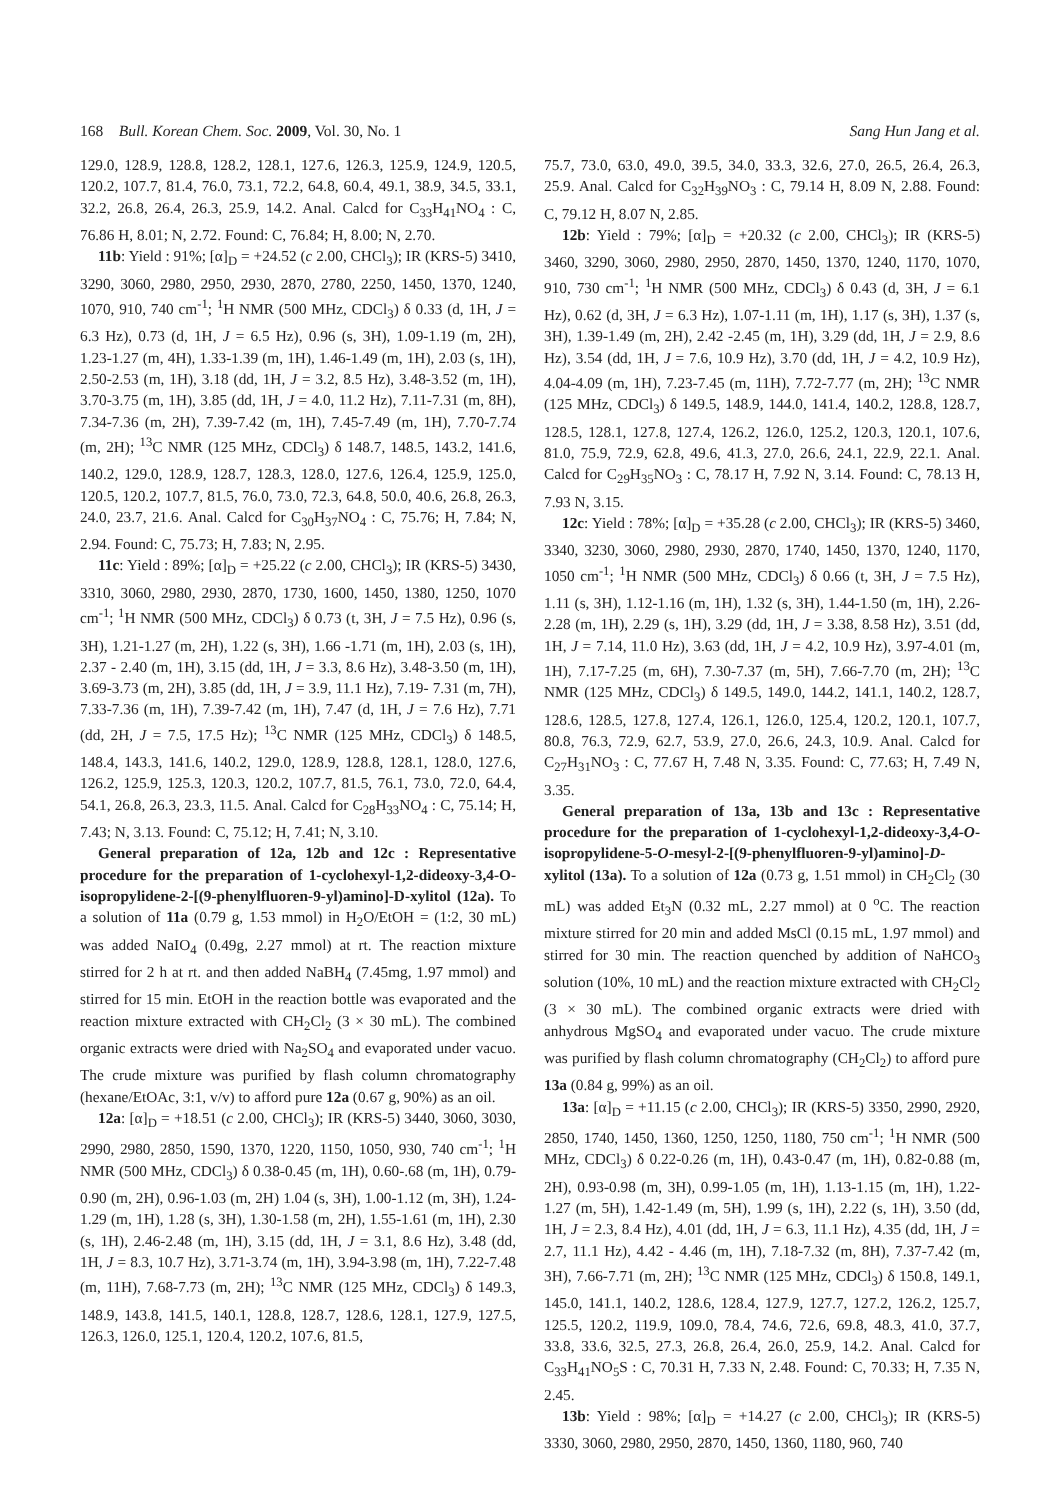168 Bull. Korean Chem. Soc. 2009, Vol. 30, No. 1 Sang Hun Jang et al.
129.0, 128.9, 128.8, 128.2, 128.1, 127.6, 126.3, 125.9, 124.9, 120.5, 120.2, 107.7, 81.4, 76.0, 73.1, 72.2, 64.8, 60.4, 49.1, 38.9, 34.5, 33.1, 32.2, 26.8, 26.4, 26.3, 25.9, 14.2. Anal. Calcd for C<sub>33</sub>H<sub>41</sub>NO<sub>4</sub> : C, 76.86 H, 8.01; N, 2.72. Found: C, 76.84; H, 8.00; N, 2.70.
11b: Yield : 91%; [α]<sub>D</sub> = +24.52 (c 2.00, CHCl<sub>3</sub>); IR (KRS-5) 3410, 3290, 3060, 2980, 2950, 2930, 2870, 2780, 2250, 1450, 1370, 1240, 1070, 910, 740 cm<sup>-1</sup>; <sup>1</sup>H NMR (500 MHz, CDCl<sub>3</sub>) δ 0.33 (d, 1H, J = 6.3 Hz), 0.73 (d, 1H, J = 6.5 Hz), 0.96 (s, 3H), 1.09-1.19 (m, 2H), 1.23-1.27 (m, 4H), 1.33-1.39 (m, 1H), 1.46-1.49 (m, 1H), 2.03 (s, 1H), 2.50-2.53 (m, 1H), 3.18 (dd, 1H, J = 3.2, 8.5 Hz), 3.48-3.52 (m, 1H), 3.70-3.75 (m, 1H), 3.85 (dd, 1H, J = 4.0, 11.2 Hz), 7.11-7.31 (m, 8H), 7.34-7.36 (m, 2H), 7.39-7.42 (m, 1H), 7.45-7.49 (m, 1H), 7.70-7.74 (m, 2H); <sup>13</sup>C NMR (125 MHz, CDCl<sub>3</sub>) δ 148.7, 148.5, 143.2, 141.6, 140.2, 129.0, 128.9, 128.7, 128.3, 128.0, 127.6, 126.4, 125.9, 125.0, 120.5, 120.2, 107.7, 81.5, 76.0, 73.0, 72.3, 64.8, 50.0, 40.6, 26.8, 26.3, 24.0, 23.7, 21.6. Anal. Calcd for C<sub>30</sub>H<sub>37</sub>NO<sub>4</sub> : C, 75.76; H, 7.84; N, 2.94. Found: C, 75.73; H, 7.83; N, 2.95.
11c: Yield : 89%; [α]<sub>D</sub> = +25.22 (c 2.00, CHCl<sub>3</sub>); IR (KRS-5) 3430, 3310, 3060, 2980, 2930, 2870, 1730, 1600, 1450, 1380, 1250, 1070 cm<sup>-1</sup>; <sup>1</sup>H NMR (500 MHz, CDCl<sub>3</sub>) δ 0.73 (t, 3H, J = 7.5 Hz), 0.96 (s, 3H), 1.21-1.27 (m, 2H), 1.22 (s, 3H), 1.66 -1.71 (m, 1H), 2.03 (s, 1H), 2.37 - 2.40 (m, 1H), 3.15 (dd, 1H, J = 3.3, 8.6 Hz), 3.48-3.50 (m, 1H), 3.69-3.73 (m, 2H), 3.85 (dd, 1H, J = 3.9, 11.1 Hz), 7.19- 7.31 (m, 7H), 7.33-7.36 (m, 1H), 7.39-7.42 (m, 1H), 7.47 (d, 1H, J = 7.6 Hz), 7.71 (dd, 2H, J = 7.5, 17.5 Hz); <sup>13</sup>C NMR (125 MHz, CDCl<sub>3</sub>) δ 148.5, 148.4, 143.3, 141.6, 140.2, 129.0, 128.9, 128.8, 128.1, 128.0, 127.6, 126.2, 125.9, 125.3, 120.3, 120.2, 107.7, 81.5, 76.1, 73.0, 72.0, 64.4, 54.1, 26.8, 26.3, 23.3, 11.5. Anal. Calcd for C<sub>28</sub>H<sub>33</sub>NO<sub>4</sub> : C, 75.14; H, 7.43; N, 3.13. Found: C, 75.12; H, 7.41; N, 3.10.
General preparation of 12a, 12b and 12c : Representative procedure for the preparation of 1-cyclohexyl-1,2-dideoxy-3,4-O-isopropylidene-2-[(9-phenylfluoren-9-yl)amino]-D-xylitol (12a). To a solution of 11a (0.79 g, 1.53 mmol) in H<sub>2</sub>O/EtOH = (1:2, 30 mL) was added NaIO<sub>4</sub> (0.49g, 2.27 mmol) at rt. The reaction mixture stirred for 2 h at rt. and then added NaBH<sub>4</sub> (7.45mg, 1.97 mmol) and stirred for 15 min. EtOH in the reaction bottle was evaporated and the reaction mixture extracted with CH<sub>2</sub>Cl<sub>2</sub> (3 × 30 mL). The combined organic extracts were dried with Na<sub>2</sub>SO<sub>4</sub> and evaporated under vacuo. The crude mixture was purified by flash column chromatography (hexane/EtOAc, 3:1, v/v) to afford pure 12a (0.67 g, 90%) as an oil.
12a: [α]<sub>D</sub> = +18.51 (c 2.00, CHCl<sub>3</sub>); IR (KRS-5) 3440, 3060, 3030, 2990, 2980, 2850, 1590, 1370, 1220, 1150, 1050, 930, 740 cm<sup>-1</sup>; <sup>1</sup>H NMR (500 MHz, CDCl<sub>3</sub>) δ 0.38-0.45 (m, 1H), 0.60-.68 (m, 1H), 0.79-0.90 (m, 2H), 0.96-1.03 (m, 2H) 1.04 (s, 3H), 1.00-1.12 (m, 3H), 1.24-1.29 (m, 1H), 1.28 (s, 3H), 1.30-1.58 (m, 2H), 1.55-1.61 (m, 1H), 2.30 (s, 1H), 2.46-2.48 (m, 1H), 3.15 (dd, 1H, J = 3.1, 8.6 Hz), 3.48 (dd, 1H, J = 8.3, 10.7 Hz), 3.71-3.74 (m, 1H), 3.94-3.98 (m, 1H), 7.22-7.48 (m, 11H), 7.68-7.73 (m, 2H); <sup>13</sup>C NMR (125 MHz, CDCl<sub>3</sub>) δ 149.3, 148.9, 143.8, 141.5, 140.1, 128.8, 128.7, 128.6, 128.1, 127.9, 127.5, 126.3, 126.0, 125.1, 120.4, 120.2, 107.6, 81.5,
75.7, 73.0, 63.0, 49.0, 39.5, 34.0, 33.3, 32.6, 27.0, 26.5, 26.4, 26.3, 25.9. Anal. Calcd for C<sub>32</sub>H<sub>39</sub>NO<sub>3</sub> : C, 79.14 H, 8.09 N, 2.88. Found: C, 79.12 H, 8.07 N, 2.85.
12b: Yield : 79%; [α]<sub>D</sub> = +20.32 (c 2.00, CHCl<sub>3</sub>); IR (KRS-5) 3460, 3290, 3060, 2980, 2950, 2870, 1450, 1370, 1240, 1170, 1070, 910, 730 cm<sup>-1</sup>; <sup>1</sup>H NMR (500 MHz, CDCl<sub>3</sub>) δ 0.43 (d, 3H, J = 6.1 Hz), 0.62 (d, 3H, J = 6.3 Hz), 1.07-1.11 (m, 1H), 1.17 (s, 3H), 1.37 (s, 3H), 1.39-1.49 (m, 2H), 2.42 -2.45 (m, 1H), 3.29 (dd, 1H, J = 2.9, 8.6 Hz), 3.54 (dd, 1H, J = 7.6, 10.9 Hz), 3.70 (dd, 1H, J = 4.2, 10.9 Hz), 4.04-4.09 (m, 1H), 7.23-7.45 (m, 11H), 7.72-7.77 (m, 2H); <sup>13</sup>C NMR (125 MHz, CDCl<sub>3</sub>) δ 149.5, 148.9, 144.0, 141.4, 140.2, 128.8, 128.7, 128.5, 128.1, 127.8, 127.4, 126.2, 126.0, 125.2, 120.3, 120.1, 107.6, 81.0, 75.9, 72.9, 62.8, 49.6, 41.3, 27.0, 26.6, 24.1, 22.9, 22.1. Anal. Calcd for C<sub>29</sub>H<sub>35</sub>NO<sub>3</sub> : C, 78.17 H, 7.92 N, 3.14. Found: C, 78.13 H, 7.93 N, 3.15.
12c: Yield : 78%; [α]<sub>D</sub> = +35.28 (c 2.00, CHCl<sub>3</sub>); IR (KRS-5) 3460, 3340, 3230, 3060, 2980, 2930, 2870, 1740, 1450, 1370, 1240, 1170, 1050 cm<sup>-1</sup>; <sup>1</sup>H NMR (500 MHz, CDCl<sub>3</sub>) δ 0.66 (t, 3H, J = 7.5 Hz), 1.11 (s, 3H), 1.12-1.16 (m, 1H), 1.32 (s, 3H), 1.44-1.50 (m, 1H), 2.26-2.28 (m, 1H), 2.29 (s, 1H), 3.29 (dd, 1H, J = 3.38, 8.58 Hz), 3.51 (dd, 1H, J = 7.14, 11.0 Hz), 3.63 (dd, 1H, J = 4.2, 10.9 Hz), 3.97-4.01 (m, 1H), 7.17-7.25 (m, 6H), 7.30-7.37 (m, 5H), 7.66-7.70 (m, 2H); <sup>13</sup>C NMR (125 MHz, CDCl<sub>3</sub>) δ 149.5, 149.0, 144.2, 141.1, 140.2, 128.7, 128.6, 128.5, 127.8, 127.4, 126.1, 126.0, 125.4, 120.2, 120.1, 107.7, 80.8, 76.3, 72.9, 62.7, 53.9, 27.0, 26.6, 24.3, 10.9. Anal. Calcd for C<sub>27</sub>H<sub>31</sub>NO<sub>3</sub> : C, 77.67 H, 7.48 N, 3.35. Found: C, 77.63; H, 7.49 N, 3.35.
General preparation of 13a, 13b and 13c : Representative procedure for the preparation of 1-cyclohexyl-1,2-dideoxy-3,4-O-isopropylidene-5-O-mesyl-2-[(9-phenylfluoren-9-yl)amino]-D-xylitol (13a). To a solution of 12a (0.73 g, 1.51 mmol) in CH<sub>2</sub>Cl<sub>2</sub> (30 mL) was added Et<sub>3</sub>N (0.32 mL, 2.27 mmol) at 0 <sup>o</sup>C. The reaction mixture stirred for 20 min and added MsCl (0.15 mL, 1.97 mmol) and stirred for 30 min. The reaction quenched by addition of NaHCO<sub>3</sub> solution (10%, 10 mL) and the reaction mixture extracted with CH<sub>2</sub>Cl<sub>2</sub> (3 × 30 mL). The combined organic extracts were dried with anhydrous MgSO<sub>4</sub> and evaporated under vacuo. The crude mixture was purified by flash column chromatography (CH<sub>2</sub>Cl<sub>2</sub>) to afford pure 13a (0.84 g, 99%) as an oil.
13a: [α]<sub>D</sub> = +11.15 (c 2.00, CHCl<sub>3</sub>); IR (KRS-5) 3350, 2990, 2920, 2850, 1740, 1450, 1360, 1250, 1250, 1180, 750 cm<sup>-1</sup>; <sup>1</sup>H NMR (500 MHz, CDCl<sub>3</sub>) δ 0.22-0.26 (m, 1H), 0.43-0.47 (m, 1H), 0.82-0.88 (m, 2H), 0.93-0.98 (m, 3H), 0.99-1.05 (m, 1H), 1.13-1.15 (m, 1H), 1.22-1.27 (m, 5H), 1.42-1.49 (m, 5H), 1.99 (s, 1H), 2.22 (s, 1H), 3.50 (dd, 1H, J = 2.3, 8.4 Hz), 4.01 (dd, 1H, J = 6.3, 11.1 Hz), 4.35 (dd, 1H, J = 2.7, 11.1 Hz), 4.42 - 4.46 (m, 1H), 7.18-7.32 (m, 8H), 7.37-7.42 (m, 3H), 7.66-7.71 (m, 2H); <sup>13</sup>C NMR (125 MHz, CDCl<sub>3</sub>) δ 150.8, 149.1, 145.0, 141.1, 140.2, 128.6, 128.4, 127.9, 127.7, 127.2, 126.2, 125.7, 125.5, 120.2, 119.9, 109.0, 78.4, 74.6, 72.6, 69.8, 48.3, 41.0, 37.7, 33.8, 33.6, 32.5, 27.3, 26.8, 26.4, 26.0, 25.9, 14.2. Anal. Calcd for C<sub>33</sub>H<sub>41</sub>NO<sub>5</sub>S : C, 70.31 H, 7.33 N, 2.48. Found: C, 70.33; H, 7.35 N, 2.45.
13b: Yield : 98%; [α]<sub>D</sub> = +14.27 (c 2.00, CHCl<sub>3</sub>); IR (KRS-5) 3330, 3060, 2980, 2950, 2870, 1450, 1360, 1180, 960, 740